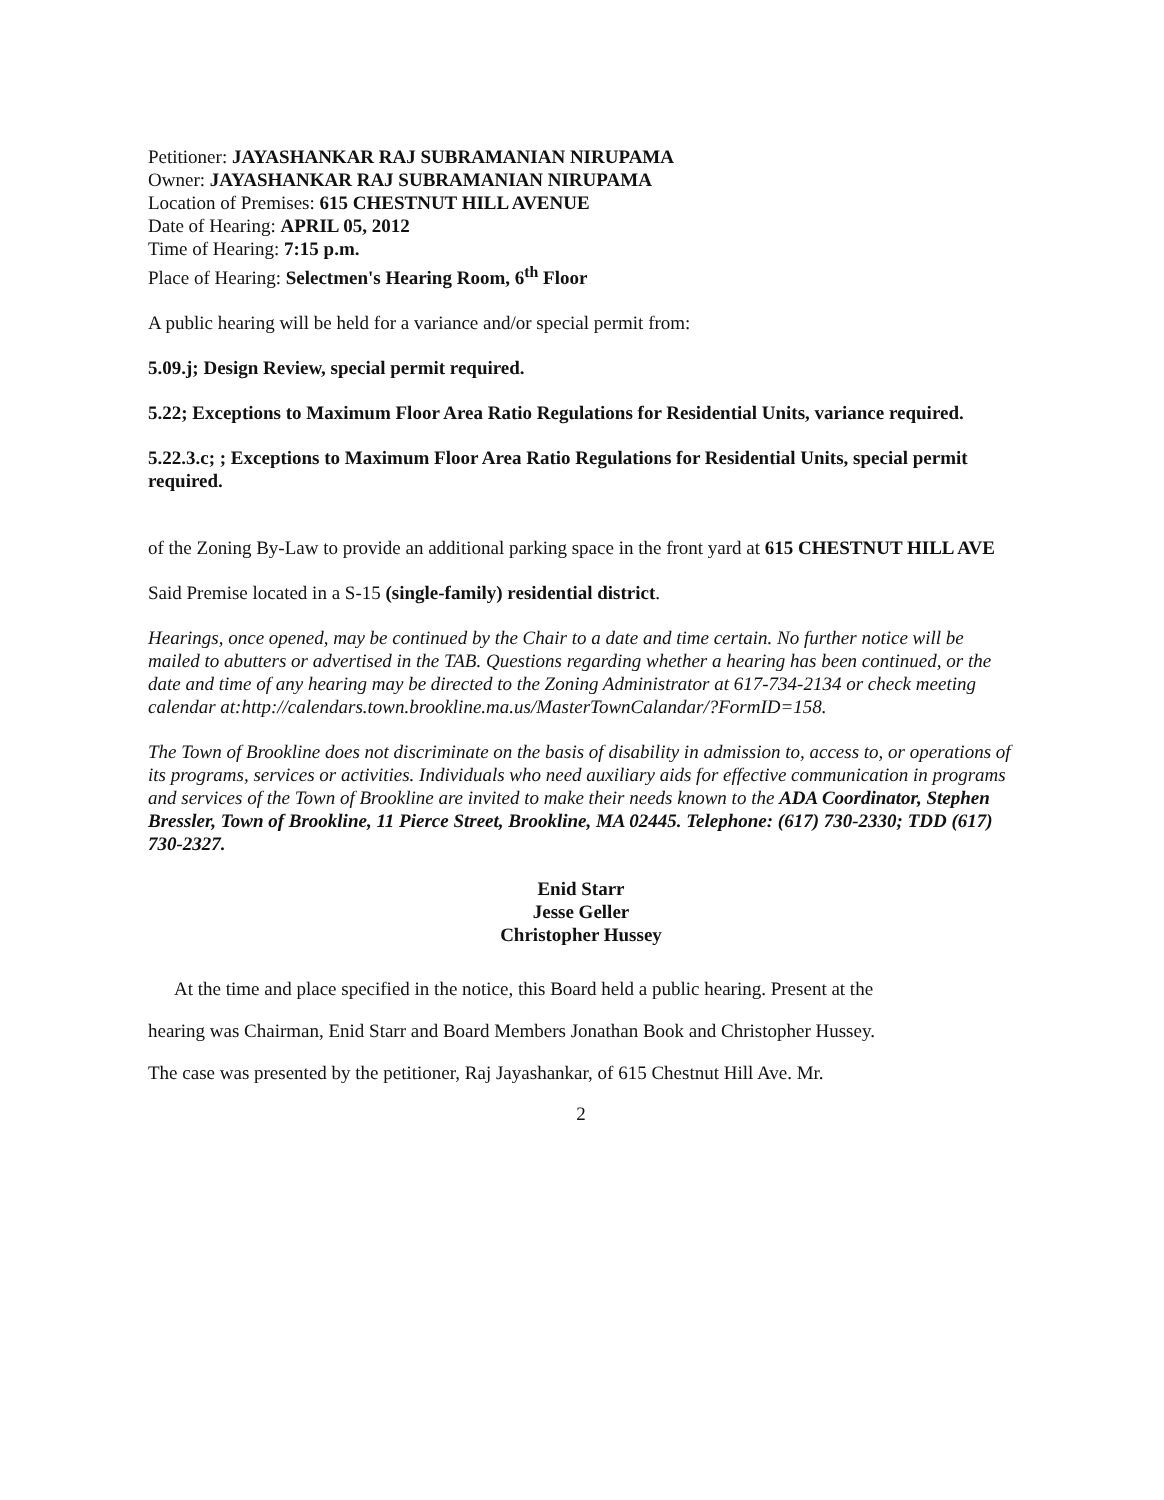Petitioner: JAYASHANKAR RAJ SUBRAMANIAN NIRUPAMA
Owner: JAYASHANKAR RAJ SUBRAMANIAN NIRUPAMA
Location of Premises: 615 CHESTNUT HILL AVENUE
Date of Hearing: APRIL 05, 2012
Time of Hearing: 7:15 p.m.
Place of Hearing: Selectmen's Hearing Room, 6<sup>th</sup> Floor
A public hearing will be held for a variance and/or special permit from:
5.09.j; Design Review, special permit required.
5.22; Exceptions to Maximum Floor Area Ratio Regulations for Residential Units, variance required.
5.22.3.c; ; Exceptions to Maximum Floor Area Ratio Regulations for Residential Units, special permit required.
of the Zoning By-Law to provide an additional parking space in the front yard at 615 CHESTNUT HILL AVE
Said Premise located in a S-15 (single-family) residential district.
Hearings, once opened, may be continued by the Chair to a date and time certain. No further notice will be mailed to abutters or advertised in the TAB. Questions regarding whether a hearing has been continued, or the date and time of any hearing may be directed to the Zoning Administrator at 617-734-2134 or check meeting calendar at:http://calendars.town.brookline.ma.us/MasterTownCalandar/?FormID=158.
The Town of Brookline does not discriminate on the basis of disability in admission to, access to, or operations of its programs, services or activities. Individuals who need auxiliary aids for effective communication in programs and services of the Town of Brookline are invited to make their needs known to the ADA Coordinator, Stephen Bressler, Town of Brookline, 11 Pierce Street, Brookline, MA 02445. Telephone: (617) 730-2330; TDD (617) 730-2327.
Enid Starr
Jesse Geller
Christopher Hussey
At the time and place specified in the notice, this Board held a public hearing. Present at the
hearing was Chairman, Enid Starr and Board Members Jonathan Book and Christopher Hussey.
The case was presented by the petitioner, Raj Jayashankar, of 615 Chestnut Hill Ave. Mr.
2